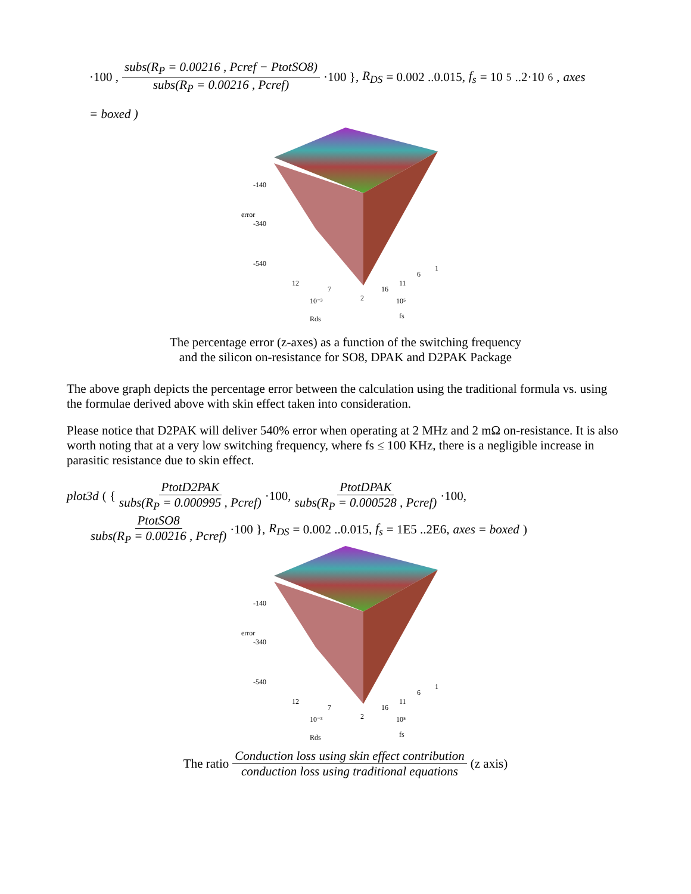·100 , subs(R<sub>P</sub> = 0.00216 , Pcref − PtotSO8) subs(R<sub>P</sub> = 0.00216 , Pcref) ·100 }, R<sub>DS</sub> = 0.002 ..0.015, f<sub>s</sub> = 10<sup>5</sup> ..2·10<sup>6</sup>, axes
= boxed )
-140
error
-340
-540
12
7
2
16
11
6
1
10⁻³
Rds
10⁵
fs
The percentage error (z-axes) as a function of the switching frequency
and the silicon on-resistance for SO8, DPAK and D2PAK Package
The above graph depicts the percentage error between the calculation using the traditional formula vs. using the formulae derived above with skin effect taken into consideration.
Please notice that D2PAK will deliver 540% error when operating at 2 MHz and 2 mΩ on-resistance. It is also worth noting that at a very low switching frequency, where fs ≤ 100 KHz, there is a negligible increase in parasitic resistance due to skin effect.
plot3d ( { PtotD2PAK subs(R<sub>P</sub> = 0.000995 , Pcref) ·100, PtotDPAK subs(R<sub>P</sub> = 0.000528 , Pcref) ·100,
PtotSO8 subs(R<sub>P</sub> = 0.00216 , Pcref) ·100 }, R<sub>DS</sub> = 0.002 ..0.015, f<sub>s</sub> = 1E5 ..2E6, axes = boxed )
-140
error
-340
-540
12
7
2
16
11
6
1
10⁻³
Rds
10⁵
fs
The ratio Conduction loss using skin effect contribution conduction loss using traditional equations (z axis)